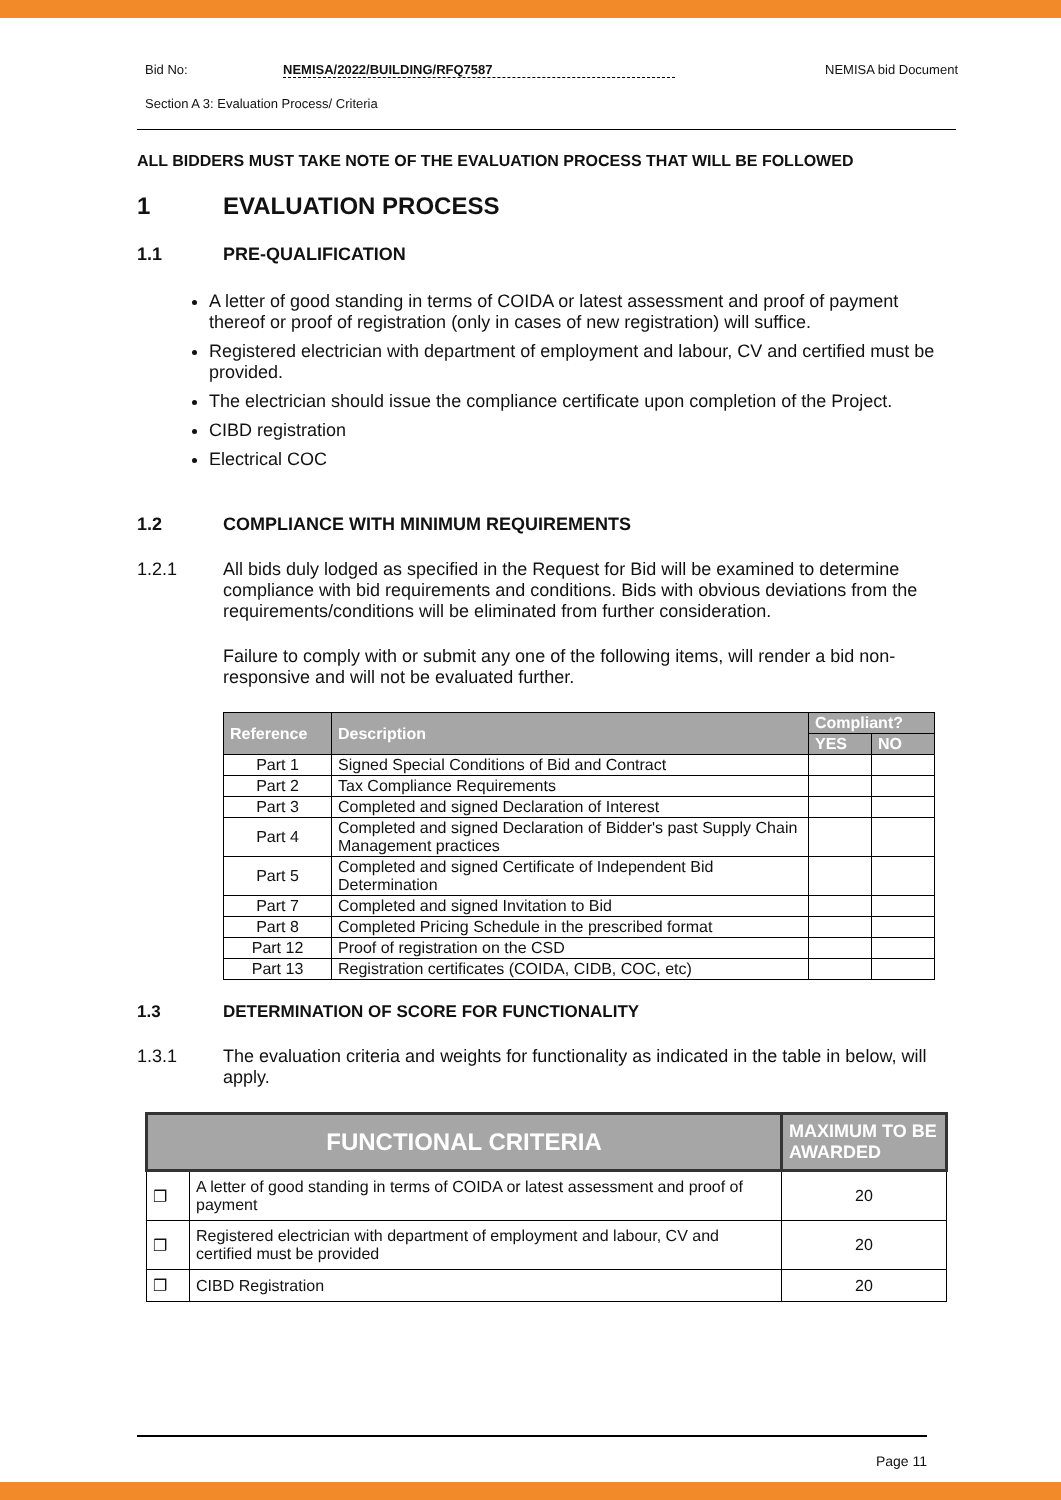Bid No: NEMISA/2022/BUILDING/RFQ7587 NEMISA bid Document
Section A 3: Evaluation Process/ Criteria
ALL BIDDERS MUST TAKE NOTE OF THE EVALUATION PROCESS THAT WILL BE FOLLOWED
1 EVALUATION PROCESS
1.1 PRE-QUALIFICATION
A letter of good standing in terms of COIDA or latest assessment and proof of payment thereof or proof of registration (only in cases of new registration) will suffice.
Registered electrician with department of employment and labour, CV and certified must be provided.
The electrician should issue the compliance certificate upon completion of the Project.
CIBD registration
Electrical COC
1.2 COMPLIANCE WITH MINIMUM REQUIREMENTS
1.2.1 All bids duly lodged as specified in the Request for Bid will be examined to determine compliance with bid requirements and conditions. Bids with obvious deviations from the requirements/conditions will be eliminated from further consideration.
Failure to comply with or submit any one of the following items, will render a bid non-responsive and will not be evaluated further.
| Reference | Description | Compliant? | |
| --- | --- | --- | --- |
| | | YES | NO |
| Part 1 | Signed Special Conditions of Bid and Contract | | |
| Part 2 | Tax Compliance Requirements | | |
| Part 3 | Completed and signed Declaration of Interest | | |
| Part 4 | Completed and signed Declaration of Bidder's past Supply Chain Management practices | | |
| Part 5 | Completed and signed Certificate of Independent Bid Determination | | |
| Part 7 | Completed and signed Invitation to Bid | | |
| Part 8 | Completed Pricing Schedule in the prescribed format | | |
| Part 12 | Proof of registration on the CSD | | |
| Part 13 | Registration certificates (COIDA, CIDB, COC, etc) | | |
1.3 DETERMINATION OF SCORE FOR FUNCTIONALITY
1.3.1 The evaluation criteria and weights for functionality as indicated in the table in below, will apply.
| FUNCTIONAL CRITERIA | | MAXIMUM TO BE AWARDED |
| --- | --- | --- |
| ❐ | A letter of good standing in terms of COIDA or latest assessment and proof of payment | 20 |
| ❐ | Registered electrician with department of employment and labour, CV and certified must be provided | 20 |
| ❐ | CIBD Registration | 20 |
Page 11